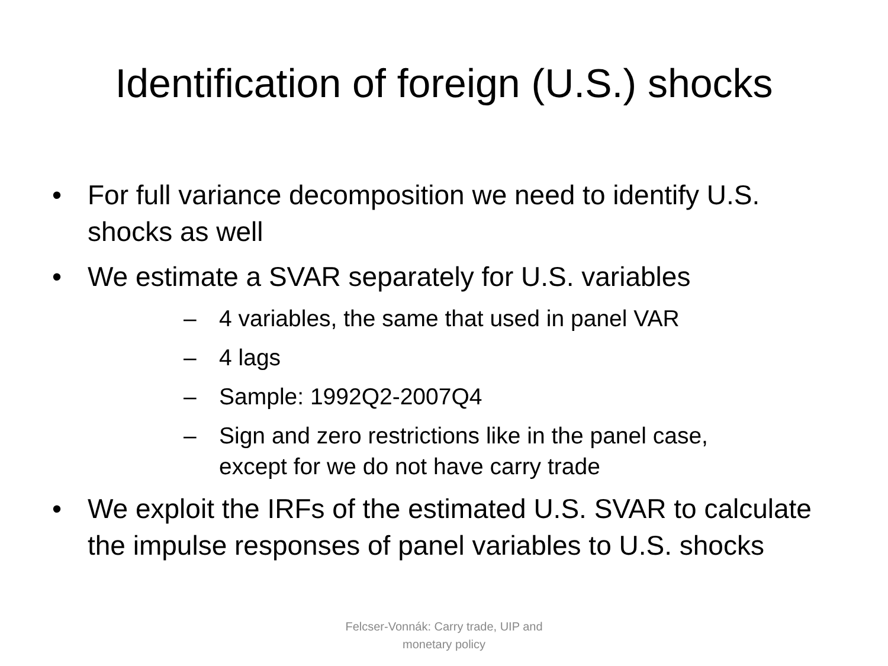Identification of foreign (U.S.) shocks
• For full variance decomposition we need to identify U.S. shocks as well
• We estimate a SVAR separately for U.S. variables
– 4 variables, the same that used in panel VAR
– 4 lags
– Sample: 1992Q2-2007Q4
– Sign and zero restrictions like in the panel case, except for we do not have carry trade
• We exploit the IRFs of the estimated U.S. SVAR to calculate the impulse responses of panel variables to U.S. shocks
Felcser-Vonnák: Carry trade, UIP and monetary policy